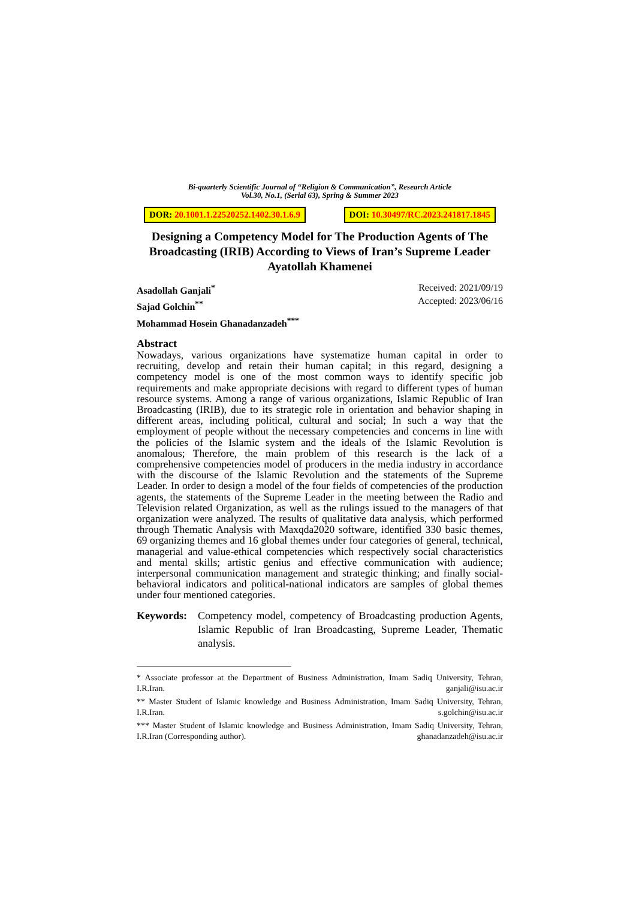Bi-quarterly Scientific Journal of “Religion & Communication”, Research Article
Vol.30, No.1, (Serial 63), Spring & Summer 2023
DOR: 20.1001.1.22520252.1402.30.1.6.9
DOI: 10.30497/RC.2023.241817.1845
Designing a Competency Model for The Production Agents of The Broadcasting (IRIB) According to Views of Iran’s Supreme Leader Ayatollah Khamenei
Asadollah Ganjali<sup>*</sup>
Sajad Golchin<sup>**</sup>
Mohammad Hosein Ghanadanzadeh<sup>***</sup>
Received: 2021/09/19
Accepted: 2023/06/16
Abstract
Nowadays, various organizations have systematize human capital in order to recruiting, develop and retain their human capital; in this regard, designing a competency model is one of the most common ways to identify specific job requirements and make appropriate decisions with regard to different types of human resource systems. Among a range of various organizations, Islamic Republic of Iran Broadcasting (IRIB), due to its strategic role in orientation and behavior shaping in different areas, including political, cultural and social; In such a way that the employment of people without the necessary competencies and concerns in line with the policies of the Islamic system and the ideals of the Islamic Revolution is anomalous; Therefore, the main problem of this research is the lack of a comprehensive competencies model of producers in the media industry in accordance with the discourse of the Islamic Revolution and the statements of the Supreme Leader. In order to design a model of the four fields of competencies of the production agents, the statements of the Supreme Leader in the meeting between the Radio and Television related Organization, as well as the rulings issued to the managers of that organization were analyzed. The results of qualitative data analysis, which performed through Thematic Analysis with Maxqda2020 software, identified 330 basic themes, 69 organizing themes and 16 global themes under four categories of general, technical, managerial and value-ethical competencies which respectively social characteristics and mental skills; artistic genius and effective communication with audience; interpersonal communication management and strategic thinking; and finally social-behavioral indicators and political-national indicators are samples of global themes under four mentioned categories.
Keywords: Competency model, competency of Broadcasting production Agents, Islamic Republic of Iran Broadcasting, Supreme Leader, Thematic analysis.
* Associate professor at the Department of Business Administration, Imam Sadiq University, Tehran, I.R.Iran. ganjali@isu.ac.ir
** Master Student of Islamic knowledge and Business Administration, Imam Sadiq University, Tehran, I.R.Iran. s.golchin@isu.ac.ir
*** Master Student of Islamic knowledge and Business Administration, Imam Sadiq University, Tehran, I.R.Iran (Corresponding author). ghanadanzadeh@isu.ac.ir